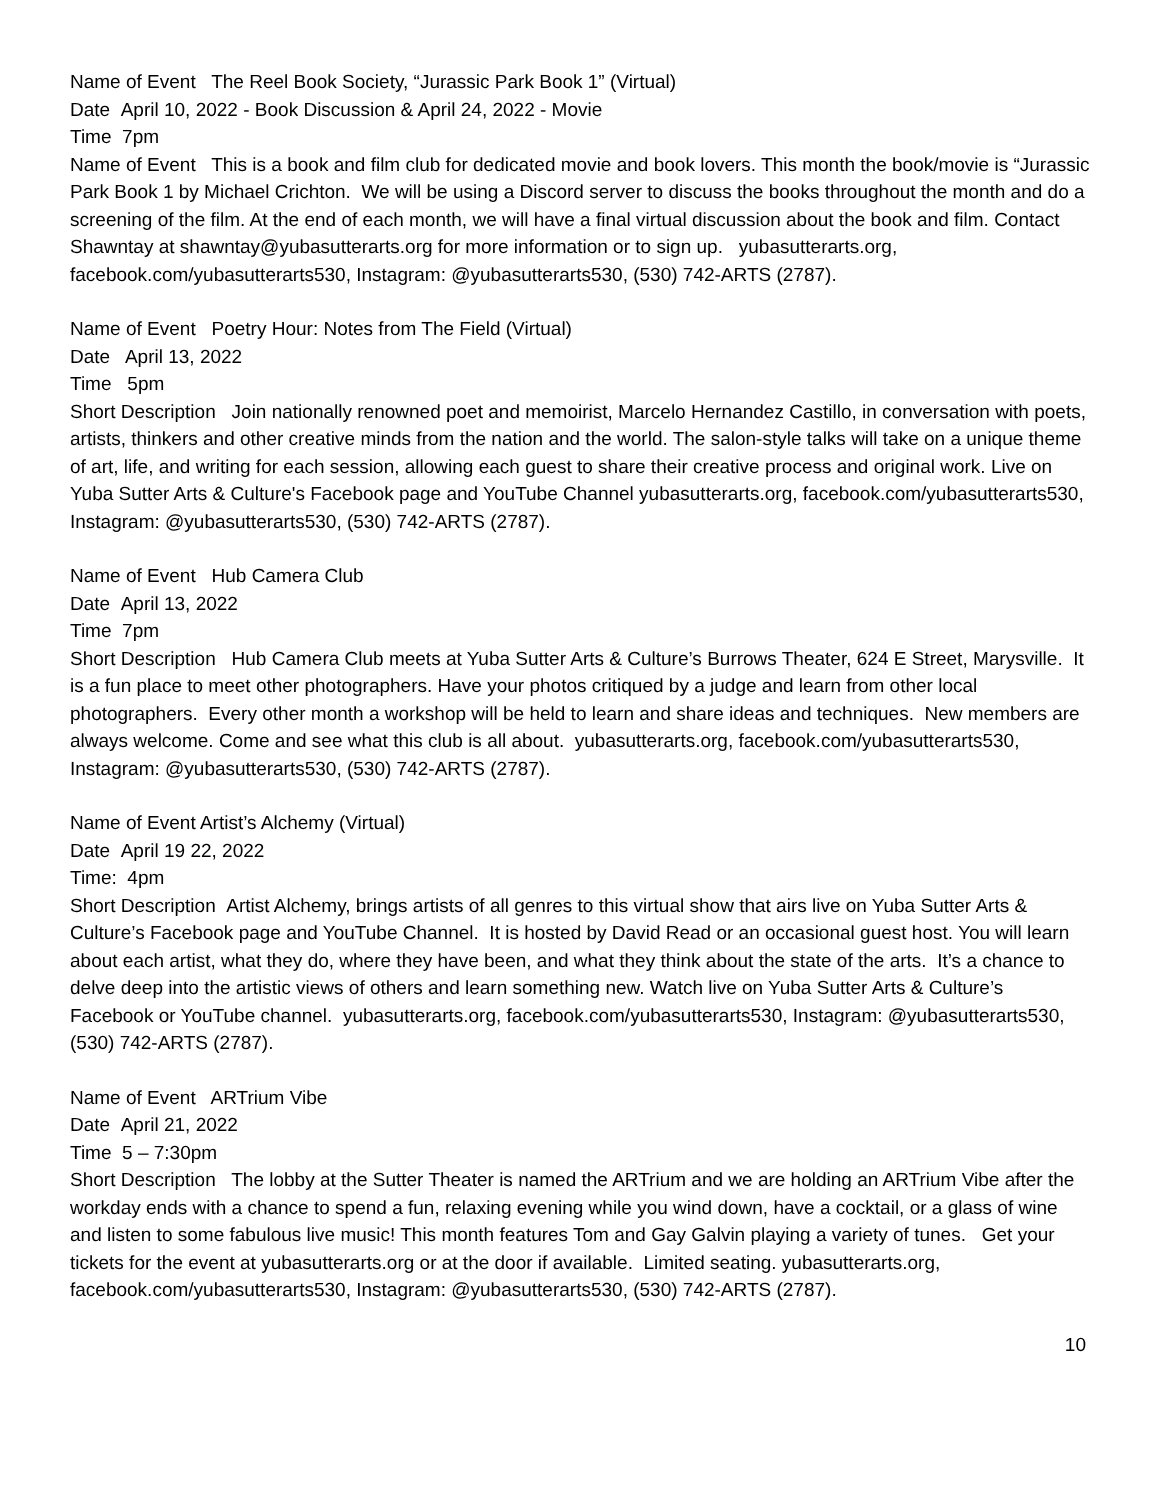Name of Event The Reel Book Society, “Jurassic Park Book 1” (Virtual)
Date April 10, 2022 - Book Discussion & April 24, 2022 - Movie
Time 7pm
Name of Event This is a book and film club for dedicated movie and book lovers. This month the book/movie is “Jurassic Park Book 1 by Michael Crichton. We will be using a Discord server to discuss the books throughout the month and do a screening of the film. At the end of each month, we will have a final virtual discussion about the book and film. Contact Shawntay at shawntay@yubasutterarts.org for more information or to sign up. yubasutterarts.org, facebook.com/yubasutterarts530, Instagram: @yubasutterarts530, (530) 742-ARTS (2787).
Name of Event Poetry Hour: Notes from The Field (Virtual)
Date April 13, 2022
Time 5pm
Short Description Join nationally renowned poet and memoirist, Marcelo Hernandez Castillo, in conversation with poets, artists, thinkers and other creative minds from the nation and the world. The salon-style talks will take on a unique theme of art, life, and writing for each session, allowing each guest to share their creative process and original work. Live on Yuba Sutter Arts & Culture's Facebook page and YouTube Channel yubasutterarts.org, facebook.com/yubasutterarts530, Instagram: @yubasutterarts530, (530) 742-ARTS (2787).
Name of Event Hub Camera Club
Date April 13, 2022
Time 7pm
Short Description Hub Camera Club meets at Yuba Sutter Arts & Culture’s Burrows Theater, 624 E Street, Marysville. It is a fun place to meet other photographers. Have your photos critiqued by a judge and learn from other local photographers. Every other month a workshop will be held to learn and share ideas and techniques. New members are always welcome. Come and see what this club is all about. yubasutterarts.org, facebook.com/yubasutterarts530, Instagram: @yubasutterarts530, (530) 742-ARTS (2787).
Name of Event Artist’s Alchemy (Virtual)
Date April 19 22, 2022
Time: 4pm
Short Description Artist Alchemy, brings artists of all genres to this virtual show that airs live on Yuba Sutter Arts & Culture’s Facebook page and YouTube Channel. It is hosted by David Read or an occasional guest host. You will learn about each artist, what they do, where they have been, and what they think about the state of the arts. It’s a chance to delve deep into the artistic views of others and learn something new. Watch live on Yuba Sutter Arts & Culture’s Facebook or YouTube channel. yubasutterarts.org, facebook.com/yubasutterarts530, Instagram: @yubasutterarts530, (530) 742-ARTS (2787).
Name of Event ARTrium Vibe
Date April 21, 2022
Time 5 – 7:30pm
Short Description The lobby at the Sutter Theater is named the ARTrium and we are holding an ARTrium Vibe after the workday ends with a chance to spend a fun, relaxing evening while you wind down, have a cocktail, or a glass of wine and listen to some fabulous live music! This month features Tom and Gay Galvin playing a variety of tunes. Get your tickets for the event at yubasutterarts.org or at the door if available. Limited seating. yubasutterarts.org, facebook.com/yubasutterarts530, Instagram: @yubasutterarts530, (530) 742-ARTS (2787).
10